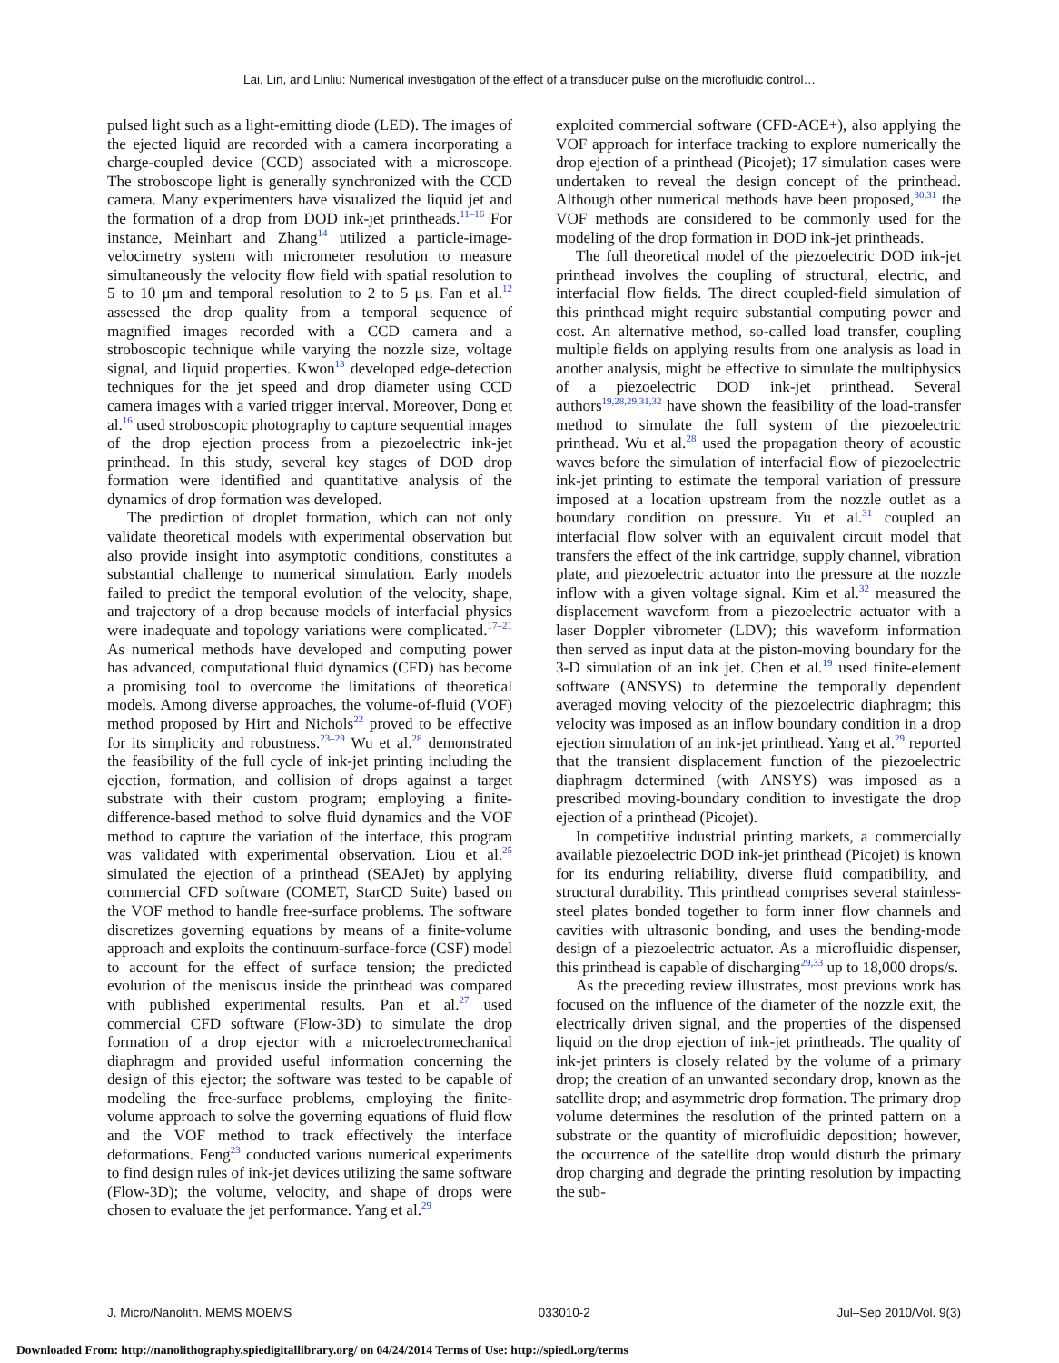Lai, Lin, and Linliu: Numerical investigation of the effect of a transducer pulse on the microfluidic control…
pulsed light such as a light-emitting diode (LED). The images of the ejected liquid are recorded with a camera incorporating a charge-coupled device (CCD) associated with a microscope. The stroboscope light is generally synchronized with the CCD camera. Many experimenters have visualized the liquid jet and the formation of a drop from DOD ink-jet printheads.<sup>11–16</sup> For instance, Meinhart and Zhang<sup>14</sup> utilized a particle-image-velocimetry system with micrometer resolution to measure simultaneously the velocity flow field with spatial resolution to 5 to 10 μm and temporal resolution to 2 to 5 μs. Fan et al.<sup>12</sup> assessed the drop quality from a temporal sequence of magnified images recorded with a CCD camera and a stroboscopic technique while varying the nozzle size, voltage signal, and liquid properties. Kwon<sup>13</sup> developed edge-detection techniques for the jet speed and drop diameter using CCD camera images with a varied trigger interval. Moreover, Dong et al.<sup>16</sup> used stroboscopic photography to capture sequential images of the drop ejection process from a piezoelectric ink-jet printhead. In this study, several key stages of DOD drop formation were identified and quantitative analysis of the dynamics of drop formation was developed.
The prediction of droplet formation, which can not only validate theoretical models with experimental observation but also provide insight into asymptotic conditions, constitutes a substantial challenge to numerical simulation. Early models failed to predict the temporal evolution of the velocity, shape, and trajectory of a drop because models of interfacial physics were inadequate and topology variations were complicated.<sup>17–21</sup> As numerical methods have developed and computing power has advanced, computational fluid dynamics (CFD) has become a promising tool to overcome the limitations of theoretical models. Among diverse approaches, the volume-of-fluid (VOF) method proposed by Hirt and Nichols<sup>22</sup> proved to be effective for its simplicity and robustness.<sup>23–29</sup> Wu et al.<sup>28</sup> demonstrated the feasibility of the full cycle of ink-jet printing including the ejection, formation, and collision of drops against a target substrate with their custom program; employing a finite-difference-based method to solve fluid dynamics and the VOF method to capture the variation of the interface, this program was validated with experimental observation. Liou et al.<sup>25</sup> simulated the ejection of a printhead (SEAJet) by applying commercial CFD software (COMET, StarCD Suite) based on the VOF method to handle free-surface problems. The software discretizes governing equations by means of a finite-volume approach and exploits the continuum-surface-force (CSF) model to account for the effect of surface tension; the predicted evolution of the meniscus inside the printhead was compared with published experimental results. Pan et al.<sup>27</sup> used commercial CFD software (Flow-3D) to simulate the drop formation of a drop ejector with a microelectromechanical diaphragm and provided useful information concerning the design of this ejector; the software was tested to be capable of modeling the free-surface problems, employing the finite-volume approach to solve the governing equations of fluid flow and the VOF method to track effectively the interface deformations. Feng<sup>23</sup> conducted various numerical experiments to find design rules of ink-jet devices utilizing the same software (Flow-3D); the volume, velocity, and shape of drops were chosen to evaluate the jet performance. Yang et al.<sup>29</sup>
exploited commercial software (CFD-ACE+), also applying the VOF approach for interface tracking to explore numerically the drop ejection of a printhead (Picojet); 17 simulation cases were undertaken to reveal the design concept of the printhead. Although other numerical methods have been proposed,<sup>30,31</sup> the VOF methods are considered to be commonly used for the modeling of the drop formation in DOD ink-jet printheads.
The full theoretical model of the piezoelectric DOD ink-jet printhead involves the coupling of structural, electric, and interfacial flow fields. The direct coupled-field simulation of this printhead might require substantial computing power and cost. An alternative method, so-called load transfer, coupling multiple fields on applying results from one analysis as load in another analysis, might be effective to simulate the multiphysics of a piezoelectric DOD ink-jet printhead. Several authors<sup>19,28,29,31,32</sup> have shown the feasibility of the load-transfer method to simulate the full system of the piezoelectric printhead. Wu et al.<sup>28</sup> used the propagation theory of acoustic waves before the simulation of interfacial flow of piezoelectric ink-jet printing to estimate the temporal variation of pressure imposed at a location upstream from the nozzle outlet as a boundary condition on pressure. Yu et al.<sup>31</sup> coupled an interfacial flow solver with an equivalent circuit model that transfers the effect of the ink cartridge, supply channel, vibration plate, and piezoelectric actuator into the pressure at the nozzle inflow with a given voltage signal. Kim et al.<sup>32</sup> measured the displacement waveform from a piezoelectric actuator with a laser Doppler vibrometer (LDV); this waveform information then served as input data at the piston-moving boundary for the 3-D simulation of an ink jet. Chen et al.<sup>19</sup> used finite-element software (ANSYS) to determine the temporally dependent averaged moving velocity of the piezoelectric diaphragm; this velocity was imposed as an inflow boundary condition in a drop ejection simulation of an ink-jet printhead. Yang et al.<sup>29</sup> reported that the transient displacement function of the piezoelectric diaphragm determined (with ANSYS) was imposed as a prescribed moving-boundary condition to investigate the drop ejection of a printhead (Picojet).
In competitive industrial printing markets, a commercially available piezoelectric DOD ink-jet printhead (Picojet) is known for its enduring reliability, diverse fluid compatibility, and structural durability. This printhead comprises several stainless-steel plates bonded together to form inner flow channels and cavities with ultrasonic bonding, and uses the bending-mode design of a piezoelectric actuator. As a microfluidic dispenser, this printhead is capable of discharging<sup>29,33</sup> up to 18,000 drops/s.
As the preceding review illustrates, most previous work has focused on the influence of the diameter of the nozzle exit, the electrically driven signal, and the properties of the dispensed liquid on the drop ejection of ink-jet printheads. The quality of ink-jet printers is closely related by the volume of a primary drop; the creation of an unwanted secondary drop, known as the satellite drop; and asymmetric drop formation. The primary drop volume determines the resolution of the printed pattern on a substrate or the quantity of microfluidic deposition; however, the occurrence of the satellite drop would disturb the primary drop charging and degrade the printing resolution by impacting the sub-
J. Micro/Nanolith. MEMS MOEMS 033010-2 Jul–Sep 2010/Vol. 9(3)
Downloaded From: http://nanolithography.spiedigitallibrary.org/ on 04/24/2014 Terms of Use: http://spiedl.org/terms